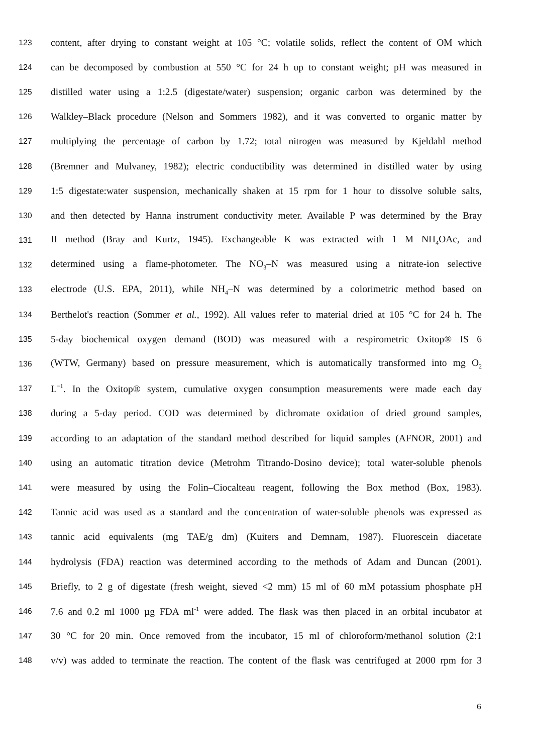123 content, after drying to constant weight at 105 °C; volatile solids, reflect the content of OM which
124 can be decomposed by combustion at 550 °C for 24 h up to constant weight; pH was measured in
125 distilled water using a 1:2.5 (digestate/water) suspension; organic carbon was determined by the
126 Walkley–Black procedure (Nelson and Sommers 1982), and it was converted to organic matter by
127 multiplying the percentage of carbon by 1.72; total nitrogen was measured by Kjeldahl method
128 (Bremner and Mulvaney, 1982); electric conductibility was determined in distilled water by using
129 1:5 digestate:water suspension, mechanically shaken at 15 rpm for 1 hour to dissolve soluble salts,
130 and then detected by Hanna instrument conductivity meter. Available P was determined by the Bray
131 II method (Bray and Kurtz, 1945). Exchangeable K was extracted with 1 M NH<sub>4</sub>OAc, and
132 determined using a flame-photometer. The NO<sub>3</sub>–N was measured using a nitrate-ion selective
133 electrode (U.S. EPA, 2011), while NH<sub>4</sub>–N was determined by a colorimetric method based on
134 Berthelot's reaction (Sommer et al., 1992). All values refer to material dried at 105 °C for 24 h. The
135 5-day biochemical oxygen demand (BOD) was measured with a respirometric Oxitop® IS 6
136 (WTW, Germany) based on pressure measurement, which is automatically transformed into mg O<sub>2</sub>
137 L<sup>−1</sup>. In the Oxitop® system, cumulative oxygen consumption measurements were made each day
138 during a 5-day period. COD was determined by dichromate oxidation of dried ground samples,
139 according to an adaptation of the standard method described for liquid samples (AFNOR, 2001) and
140 using an automatic titration device (Metrohm Titrando-Dosino device); total water-soluble phenols
141 were measured by using the Folin–Ciocalteau reagent, following the Box method (Box, 1983).
142 Tannic acid was used as a standard and the concentration of water-soluble phenols was expressed as
143 tannic acid equivalents (mg TAE/g dm) (Kuiters and Demnam, 1987). Fluorescein diacetate
144 hydrolysis (FDA) reaction was determined according to the methods of Adam and Duncan (2001).
145 Briefly, to 2 g of digestate (fresh weight, sieved <2 mm) 15 ml of 60 mM potassium phosphate pH
146 7.6 and 0.2 ml 1000 µg FDA ml<sup>-1</sup> were added. The flask was then placed in an orbital incubator at
147 30 °C for 20 min. Once removed from the incubator, 15 ml of chloroform/methanol solution (2:1
148 v/v) was added to terminate the reaction. The content of the flask was centrifuged at 2000 rpm for 3
6